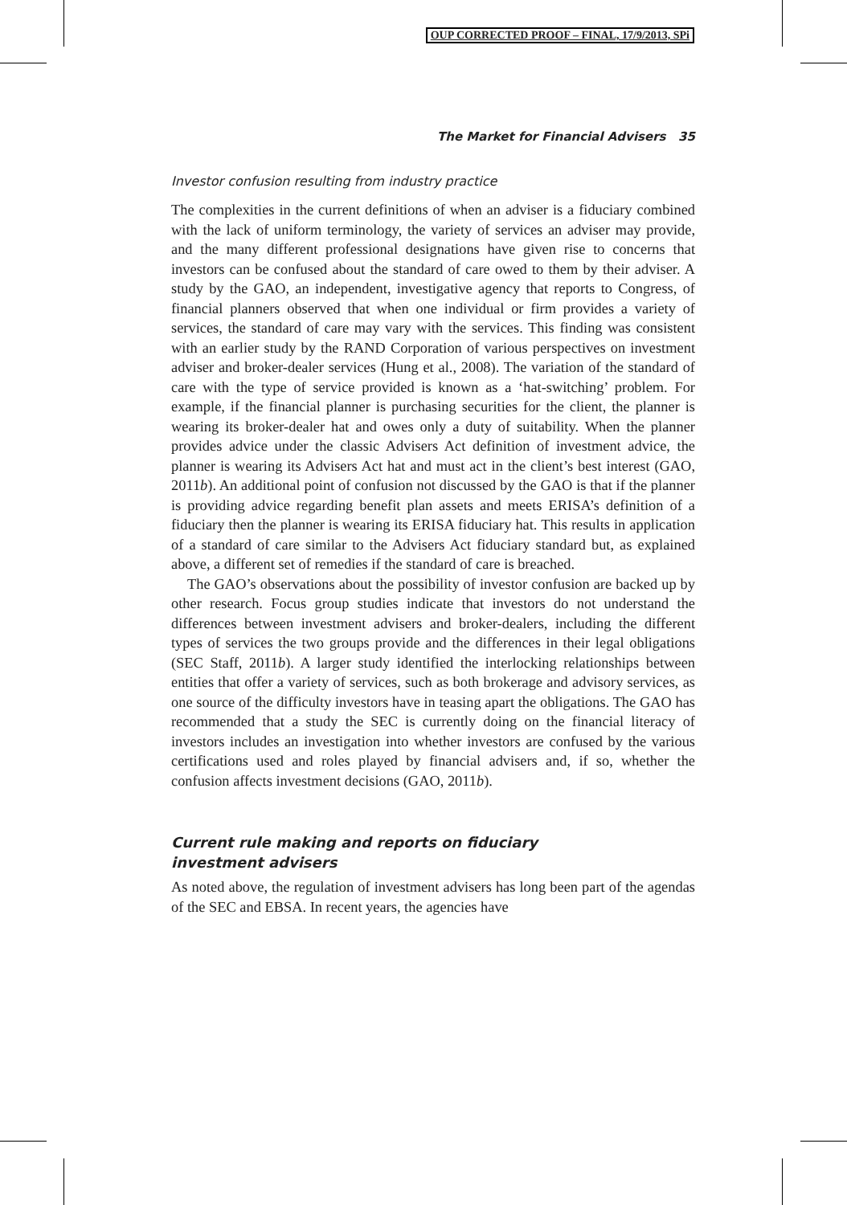OUP CORRECTED PROOF – FINAL, 17/9/2013, SPi
The Market for Financial Advisers 35
Investor confusion resulting from industry practice
The complexities in the current definitions of when an adviser is a fiduciary combined with the lack of uniform terminology, the variety of services an adviser may provide, and the many different professional designations have given rise to concerns that investors can be confused about the standard of care owed to them by their adviser. A study by the GAO, an independent, investigative agency that reports to Congress, of financial planners observed that when one individual or firm provides a variety of services, the standard of care may vary with the services. This finding was consistent with an earlier study by the RAND Corporation of various perspectives on investment adviser and broker-dealer services (Hung et al., 2008). The variation of the standard of care with the type of service provided is known as a ‘hat-switching’ problem. For example, if the financial planner is purchasing securities for the client, the planner is wearing its broker-dealer hat and owes only a duty of suitability. When the planner provides advice under the classic Advisers Act definition of investment advice, the planner is wearing its Advisers Act hat and must act in the client’s best interest (GAO, 2011b). An additional point of confusion not discussed by the GAO is that if the planner is providing advice regarding benefit plan assets and meets ERISA’s definition of a fiduciary then the planner is wearing its ERISA fiduciary hat. This results in application of a standard of care similar to the Advisers Act fiduciary standard but, as explained above, a different set of remedies if the standard of care is breached.
The GAO’s observations about the possibility of investor confusion are backed up by other research. Focus group studies indicate that investors do not understand the differences between investment advisers and broker-dealers, including the different types of services the two groups provide and the differences in their legal obligations (SEC Staff, 2011b). A larger study identified the interlocking relationships between entities that offer a variety of services, such as both brokerage and advisory services, as one source of the difficulty investors have in teasing apart the obligations. The GAO has recommended that a study the SEC is currently doing on the financial literacy of investors includes an investigation into whether investors are confused by the various certifications used and roles played by financial advisers and, if so, whether the confusion affects investment decisions (GAO, 2011b).
Current rule making and reports on fiduciary
investment advisers
As noted above, the regulation of investment advisers has long been part of the agendas of the SEC and EBSA. In recent years, the agencies have